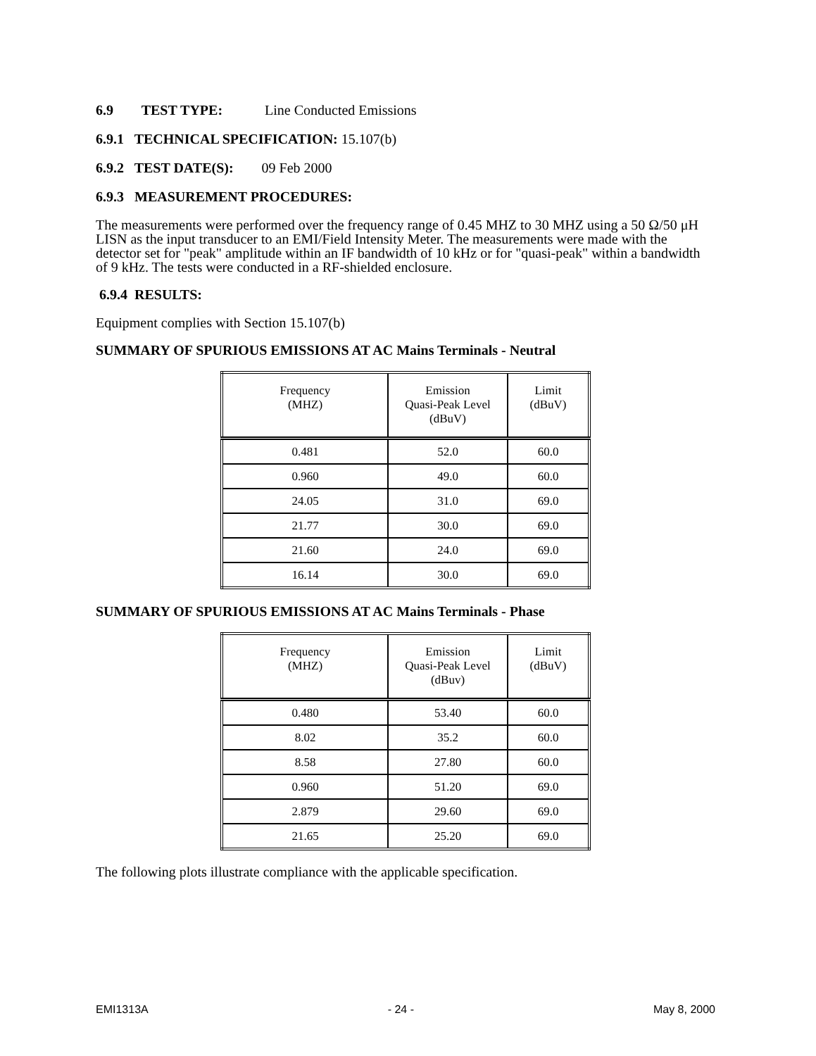6.9 TEST TYPE: Line Conducted Emissions
6.9.1 TECHNICAL SPECIFICATION: 15.107(b)
6.9.2 TEST DATE(S): 09 Feb 2000
6.9.3 MEASUREMENT PROCEDURES:
The measurements were performed over the frequency range of 0.45 MHZ to 30 MHZ using a 50 Ω/50 μH LISN as the input transducer to an EMI/Field Intensity Meter. The measurements were made with the detector set for "peak" amplitude within an IF bandwidth of 10 kHz or for "quasi-peak" within a bandwidth of 9 kHz. The tests were conducted in a RF-shielded enclosure.
6.9.4 RESULTS:
Equipment complies with Section 15.107(b)
SUMMARY OF SPURIOUS EMISSIONS AT AC Mains Terminals - Neutral
| Frequency (MHZ) | Emission Quasi-Peak Level (dBuV) | Limit (dBuV) |
| --- | --- | --- |
| 0.481 | 52.0 | 60.0 |
| 0.960 | 49.0 | 60.0 |
| 24.05 | 31.0 | 69.0 |
| 21.77 | 30.0 | 69.0 |
| 21.60 | 24.0 | 69.0 |
| 16.14 | 30.0 | 69.0 |
SUMMARY OF SPURIOUS EMISSIONS AT AC Mains Terminals - Phase
| Frequency (MHZ) | Emission Quasi-Peak Level (dBuv) | Limit (dBuV) |
| --- | --- | --- |
| 0.480 | 53.40 | 60.0 |
| 8.02 | 35.2 | 60.0 |
| 8.58 | 27.80 | 60.0 |
| 0.960 | 51.20 | 69.0 |
| 2.879 | 29.60 | 69.0 |
| 21.65 | 25.20 | 69.0 |
The following plots illustrate compliance with the applicable specification.
EMI1313A - 24 - May 8, 2000